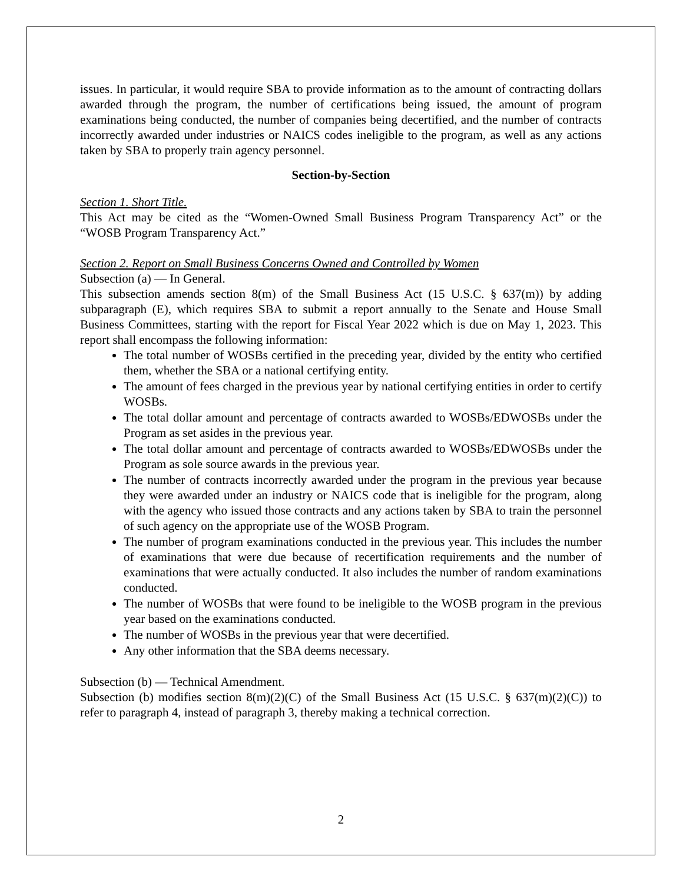issues. In particular, it would require SBA to provide information as to the amount of contracting dollars awarded through the program, the number of certifications being issued, the amount of program examinations being conducted, the number of companies being decertified, and the number of contracts incorrectly awarded under industries or NAICS codes ineligible to the program, as well as any actions taken by SBA to properly train agency personnel.
Section-by-Section
Section 1. Short Title.
This Act may be cited as the “Women-Owned Small Business Program Transparency Act” or the “WOSB Program Transparency Act.”
Section 2. Report on Small Business Concerns Owned and Controlled by Women
Subsection (a) — In General.
This subsection amends section 8(m) of the Small Business Act (15 U.S.C. § 637(m)) by adding subparagraph (E), which requires SBA to submit a report annually to the Senate and House Small Business Committees, starting with the report for Fiscal Year 2022 which is due on May 1, 2023. This report shall encompass the following information:
The total number of WOSBs certified in the preceding year, divided by the entity who certified them, whether the SBA or a national certifying entity.
The amount of fees charged in the previous year by national certifying entities in order to certify WOSBs.
The total dollar amount and percentage of contracts awarded to WOSBs/EDWOSBs under the Program as set asides in the previous year.
The total dollar amount and percentage of contracts awarded to WOSBs/EDWOSBs under the Program as sole source awards in the previous year.
The number of contracts incorrectly awarded under the program in the previous year because they were awarded under an industry or NAICS code that is ineligible for the program, along with the agency who issued those contracts and any actions taken by SBA to train the personnel of such agency on the appropriate use of the WOSB Program.
The number of program examinations conducted in the previous year. This includes the number of examinations that were due because of recertification requirements and the number of examinations that were actually conducted. It also includes the number of random examinations conducted.
The number of WOSBs that were found to be ineligible to the WOSB program in the previous year based on the examinations conducted.
The number of WOSBs in the previous year that were decertified.
Any other information that the SBA deems necessary.
Subsection (b) — Technical Amendment.
Subsection (b) modifies section 8(m)(2)(C) of the Small Business Act (15 U.S.C. § 637(m)(2)(C)) to refer to paragraph 4, instead of paragraph 3, thereby making a technical correction.
2